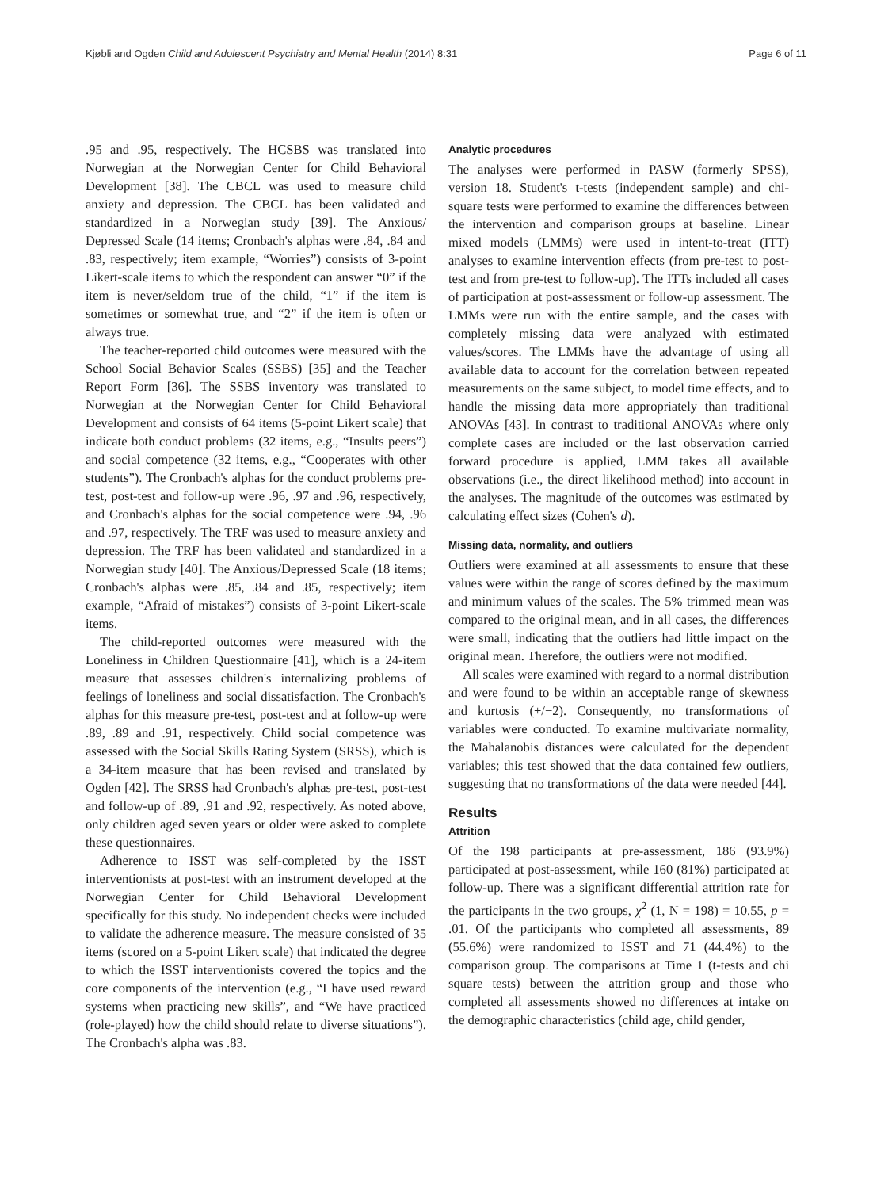Kjøbli and Ogden Child and Adolescent Psychiatry and Mental Health (2014) 8:31 Page 6 of 11
.95 and .95, respectively. The HCSBS was translated into Norwegian at the Norwegian Center for Child Behavioral Development [38]. The CBCL was used to measure child anxiety and depression. The CBCL has been validated and standardized in a Norwegian study [39]. The Anxious/ Depressed Scale (14 items; Cronbach's alphas were .84, .84 and .83, respectively; item example, “Worries”) consists of 3-point Likert-scale items to which the respondent can answer “0” if the item is never/seldom true of the child, “1” if the item is sometimes or somewhat true, and “2” if the item is often or always true.
The teacher-reported child outcomes were measured with the School Social Behavior Scales (SSBS) [35] and the Teacher Report Form [36]. The SSBS inventory was translated to Norwegian at the Norwegian Center for Child Behavioral Development and consists of 64 items (5-point Likert scale) that indicate both conduct problems (32 items, e.g., “Insults peers”) and social competence (32 items, e.g., “Cooperates with other students”). The Cronbach's alphas for the conduct problems pre-test, post-test and follow-up were .96, .97 and .96, respectively, and Cronbach's alphas for the social competence were .94, .96 and .97, respectively. The TRF was used to measure anxiety and depression. The TRF has been validated and standardized in a Norwegian study [40]. The Anxious/Depressed Scale (18 items; Cronbach's alphas were .85, .84 and .85, respectively; item example, “Afraid of mistakes”) consists of 3-point Likert-scale items.
The child-reported outcomes were measured with the Loneliness in Children Questionnaire [41], which is a 24-item measure that assesses children's internalizing problems of feelings of loneliness and social dissatisfaction. The Cronbach's alphas for this measure pre-test, post-test and at follow-up were .89, .89 and .91, respectively. Child social competence was assessed with the Social Skills Rating System (SRSS), which is a 34-item measure that has been revised and translated by Ogden [42]. The SRSS had Cronbach's alphas pre-test, post-test and follow-up of .89, .91 and .92, respectively. As noted above, only children aged seven years or older were asked to complete these questionnaires.
Adherence to ISST was self-completed by the ISST interventionists at post-test with an instrument developed at the Norwegian Center for Child Behavioral Development specifically for this study. No independent checks were included to validate the adherence measure. The measure consisted of 35 items (scored on a 5-point Likert scale) that indicated the degree to which the ISST interventionists covered the topics and the core components of the intervention (e.g., “I have used reward systems when practicing new skills”, and “We have practiced (role-played) how the child should relate to diverse situations”). The Cronbach's alpha was .83.
Analytic procedures
The analyses were performed in PASW (formerly SPSS), version 18. Student's t-tests (independent sample) and chi-square tests were performed to examine the differences between the intervention and comparison groups at baseline. Linear mixed models (LMMs) were used in intent-to-treat (ITT) analyses to examine intervention effects (from pre-test to post-test and from pre-test to follow-up). The ITTs included all cases of participation at post-assessment or follow-up assessment. The LMMs were run with the entire sample, and the cases with completely missing data were analyzed with estimated values/scores. The LMMs have the advantage of using all available data to account for the correlation between repeated measurements on the same subject, to model time effects, and to handle the missing data more appropriately than traditional ANOVAs [43]. In contrast to traditional ANOVAs where only complete cases are included or the last observation carried forward procedure is applied, LMM takes all available observations (i.e., the direct likelihood method) into account in the analyses. The magnitude of the outcomes was estimated by calculating effect sizes (Cohen's d).
Missing data, normality, and outliers
Outliers were examined at all assessments to ensure that these values were within the range of scores defined by the maximum and minimum values of the scales. The 5% trimmed mean was compared to the original mean, and in all cases, the differences were small, indicating that the outliers had little impact on the original mean. Therefore, the outliers were not modified.
All scales were examined with regard to a normal distribution and were found to be within an acceptable range of skewness and kurtosis (+/−2). Consequently, no transformations of variables were conducted. To examine multivariate normality, the Mahalanobis distances were calculated for the dependent variables; this test showed that the data contained few outliers, suggesting that no transformations of the data were needed [44].
Results
Attrition
Of the 198 participants at pre-assessment, 186 (93.9%) participated at post-assessment, while 160 (81%) participated at follow-up. There was a significant differential attrition rate for the participants in the two groups, χ<sup>2</sup> (1, N = 198) = 10.55, p = .01. Of the participants who completed all assessments, 89 (55.6%) were randomized to ISST and 71 (44.4%) to the comparison group. The comparisons at Time 1 (t-tests and chi square tests) between the attrition group and those who completed all assessments showed no differences at intake on the demographic characteristics (child age, child gender,